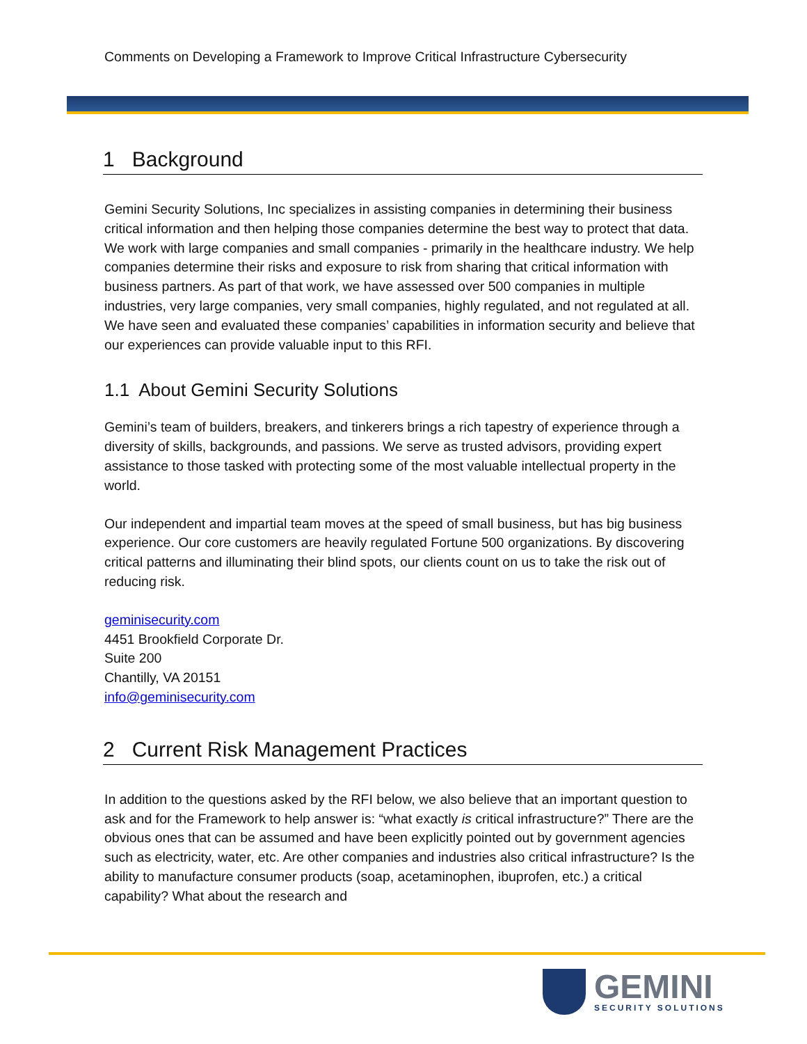Comments on Developing a Framework to Improve Critical Infrastructure Cybersecurity
1 Background
Gemini Security Solutions, Inc specializes in assisting companies in determining their business critical information and then helping those companies determine the best way to protect that data. We work with large companies and small companies - primarily in the healthcare industry. We help companies determine their risks and exposure to risk from sharing that critical information with business partners. As part of that work, we have assessed over 500 companies in multiple industries, very large companies, very small companies, highly regulated, and not regulated at all. We have seen and evaluated these companies’ capabilities in information security and believe that our experiences can provide valuable input to this RFI.
1.1 About Gemini Security Solutions
Gemini’s team of builders, breakers, and tinkerers brings a rich tapestry of experience through a diversity of skills, backgrounds, and passions. We serve as trusted advisors, providing expert assistance to those tasked with protecting some of the most valuable intellectual property in the world.
Our independent and impartial team moves at the speed of small business, but has big business experience. Our core customers are heavily regulated Fortune 500 organizations. By discovering critical patterns and illuminating their blind spots, our clients count on us to take the risk out of reducing risk.
geminisecurity.com
4451 Brookfield Corporate Dr.
Suite 200
Chantilly, VA 20151
info@geminisecurity.com
2 Current Risk Management Practices
In addition to the questions asked by the RFI below, we also believe that an important question to ask and for the Framework to help answer is: “what exactly is critical infrastructure?” There are the obvious ones that can be assumed and have been explicitly pointed out by government agencies such as electricity, water, etc. Are other companies and industries also critical infrastructure? Is the ability to manufacture consumer products (soap, acetaminophen, ibuprofen, etc.) a critical capability? What about the research and
GEMINI
SECURITY SOLUTIONS